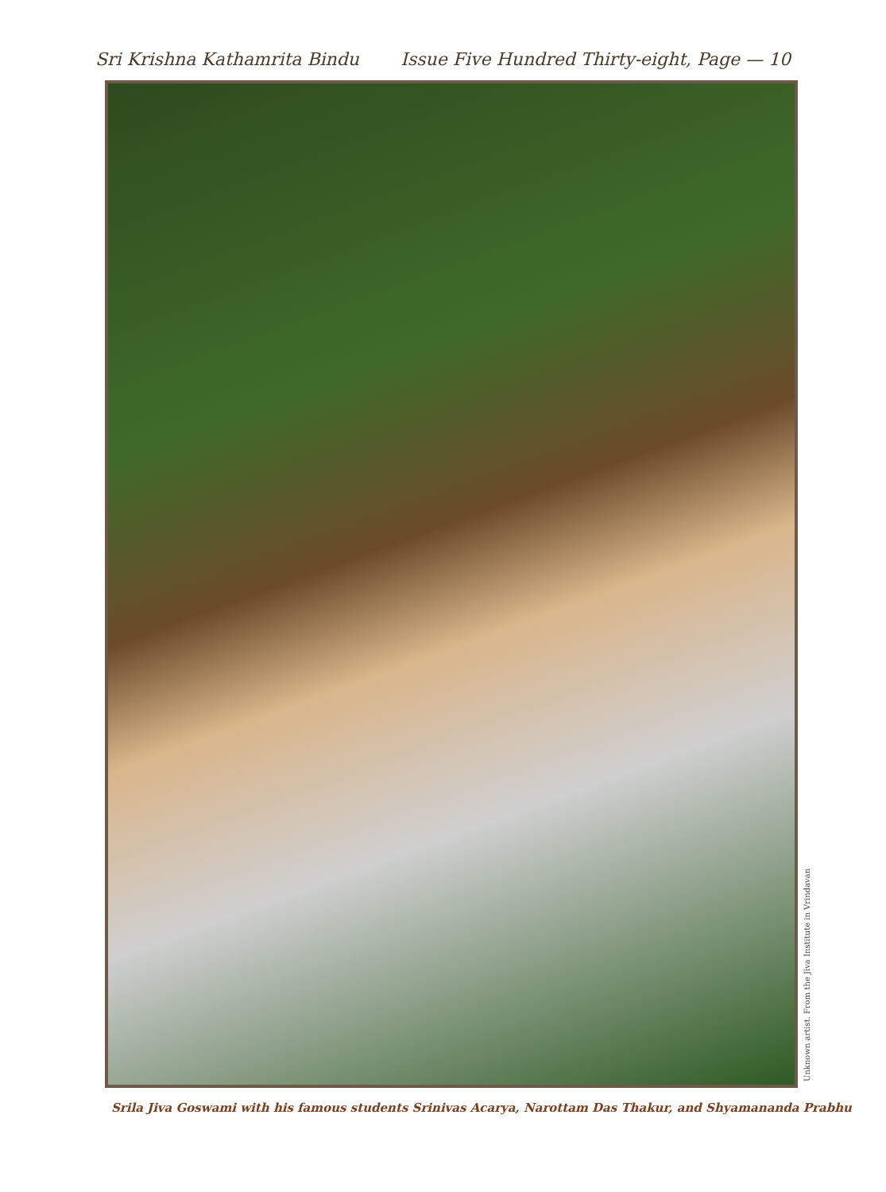Sri Krishna Kathamrita Bindu Issue Five Hundred Thirty-eight, Page — 10
Unknown artist. From the Jiva Institute in Vrindavan
Srila Jiva Goswami with his famous students Srinivas Acarya, Narottam Das Thakur, and Shyamananda Prabhu